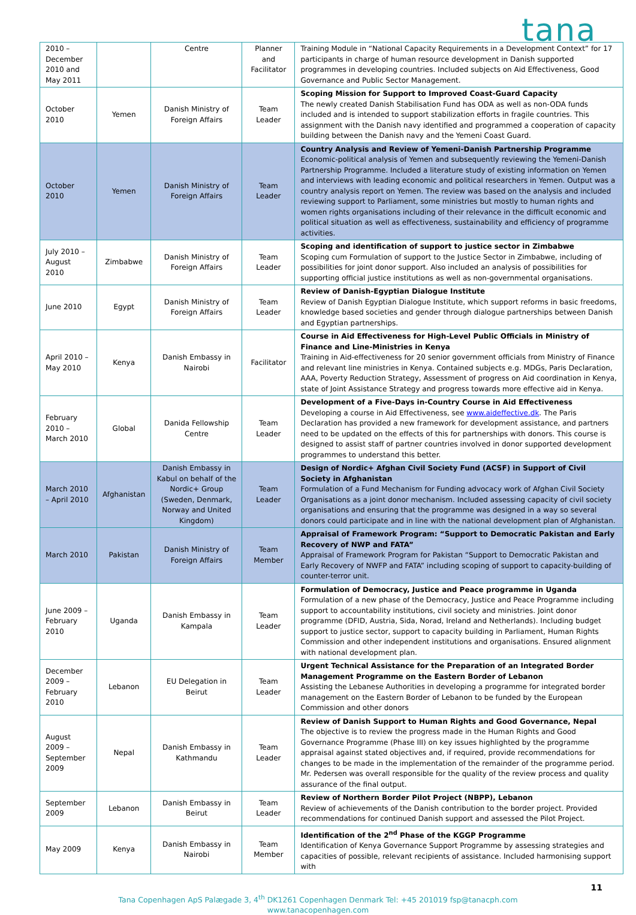tana
| 2010 – December 2010 and May 2011 | | Centre | Planner and Facilitator | Training Module in “National Capacity Requirements in a Development Context” for 17 participants in charge of human resource development in Danish supported programmes in developing countries. Included subjects on Aid Effectiveness, Good Governance and Public Sector Management. |
| October 2010 | Yemen | Danish Ministry of Foreign Affairs | Team Leader | Scoping Mission for Support to Improved Coast-Guard Capacity The newly created Danish Stabilisation Fund has ODA as well as non-ODA funds included and is intended to support stabilization efforts in fragile countries. This assignment with the Danish navy identified and programmed a cooperation of capacity building between the Danish navy and the Yemeni Coast Guard. |
| October 2010 | Yemen | Danish Ministry of Foreign Affairs | Team Leader | Country Analysis and Review of Yemeni-Danish Partnership Programme Economic-political analysis of Yemen and subsequently reviewing the Yemeni-Danish Partnership Programme. Included a literature study of existing information on Yemen and interviews with leading economic and political researchers in Yemen. Output was a country analysis report on Yemen. The review was based on the analysis and included reviewing support to Parliament, some ministries but mostly to human rights and women rights organisations including of their relevance in the difficult economic and political situation as well as effectiveness, sustainability and efficiency of programme activities. |
| July 2010 – August 2010 | Zimbabwe | Danish Ministry of Foreign Affairs | Team Leader | Scoping and identification of support to justice sector in Zimbabwe Scoping cum Formulation of support to the Justice Sector in Zimbabwe, including of possibilities for joint donor support. Also included an analysis of possibilities for supporting official justice institutions as well as non-governmental organisations. |
| June 2010 | Egypt | Danish Ministry of Foreign Affairs | Team Leader | Review of Danish-Egyptian Dialogue Institute Review of Danish Egyptian Dialogue Institute, which support reforms in basic freedoms, knowledge based societies and gender through dialogue partnerships between Danish and Egyptian partnerships. |
| April 2010 – May 2010 | Kenya | Danish Embassy in Nairobi | Facilitator | Course in Aid Effectiveness for High-Level Public Officials in Ministry of Finance and Line-Ministries in Kenya Training in Aid-effectiveness for 20 senior government officials from Ministry of Finance and relevant line ministries in Kenya. Contained subjects e.g. MDGs, Paris Declaration, AAA, Poverty Reduction Strategy, Assessment of progress on Aid coordination in Kenya, state of Joint Assistance Strategy and progress towards more effective aid in Kenya. |
| February 2010 – March 2010 | Global | Danida Fellowship Centre | Team Leader | Development of a Five-Days in-Country Course in Aid Effectiveness Developing a course in Aid Effectiveness, see www.aideffective.dk . The Paris Declaration has provided a new framework for development assistance, and partners need to be updated on the effects of this for partnerships with donors. This course is designed to assist staff of partner countries involved in donor supported development programmes to understand this better. |
| March 2010 – April 2010 | Afghanistan | Danish Embassy in Kabul on behalf of the Nordic+ Group (Sweden, Denmark, Norway and United Kingdom) | Team Leader | Design of Nordic+ Afghan Civil Society Fund (ACSF) in Support of Civil Society in Afghanistan Formulation of a Fund Mechanism for Funding advocacy work of Afghan Civil Society Organisations as a joint donor mechanism. Included assessing capacity of civil society organisations and ensuring that the programme was designed in a way so several donors could participate and in line with the national development plan of Afghanistan. |
| March 2010 | Pakistan | Danish Ministry of Foreign Affairs | Team Member | Appraisal of Framework Program: “Support to Democratic Pakistan and Early Recovery of NWP and FATA” Appraisal of Framework Program for Pakistan “Support to Democratic Pakistan and Early Recovery of NWFP and FATA” including scoping of support to capacity-building of counter-terror unit. |
| June 2009 – February 2010 | Uganda | Danish Embassy in Kampala | Team Leader | Formulation of Democracy, Justice and Peace programme in Uganda Formulation of a new phase of the Democracy, Justice and Peace Programme including support to accountability institutions, civil society and ministries. Joint donor programme (DFID, Austria, Sida, Norad, Ireland and Netherlands). Including budget support to justice sector, support to capacity building in Parliament, Human Rights Commission and other independent institutions and organisations. Ensured alignment with national development plan. |
| December 2009 – February 2010 | Lebanon | EU Delegation in Beirut | Team Leader | Urgent Technical Assistance for the Preparation of an Integrated Border Management Programme on the Eastern Border of Lebanon Assisting the Lebanese Authorities in developing a programme for integrated border management on the Eastern Border of Lebanon to be funded by the European Commission and other donors |
| August 2009 – September 2009 | Nepal | Danish Embassy in Kathmandu | Team Leader | Review of Danish Support to Human Rights and Good Governance, Nepal The objective is to review the progress made in the Human Rights and Good Governance Programme (Phase III) on key issues highlighted by the programme appraisal against stated objectives and, if required, provide recommendations for changes to be made in the implementation of the remainder of the programme period. Mr. Pedersen was overall responsible for the quality of the review process and quality assurance of the final output. |
| September 2009 | Lebanon | Danish Embassy in Beirut | Team Leader | Review of Northern Border Pilot Project (NBPP), Lebanon Review of achievements of the Danish contribution to the border project. Provided recommendations for continued Danish support and assessed the Pilot Project. |
| May 2009 | Kenya | Danish Embassy in Nairobi | Team Member | Identification of the 2<sup>nd</sup> Phase of the KGGP Programme Identification of Kenya Governance Support Programme by assessing strategies and capacities of possible, relevant recipients of assistance. Included harmonising support with |
11
Tana Copenhagen ApS Palægade 3, 4<sup>th</sup> DK1261 Copenhagen Denmark Tel: +45 201019 fsp@tanacph.com
www.tanacopenhagen.com